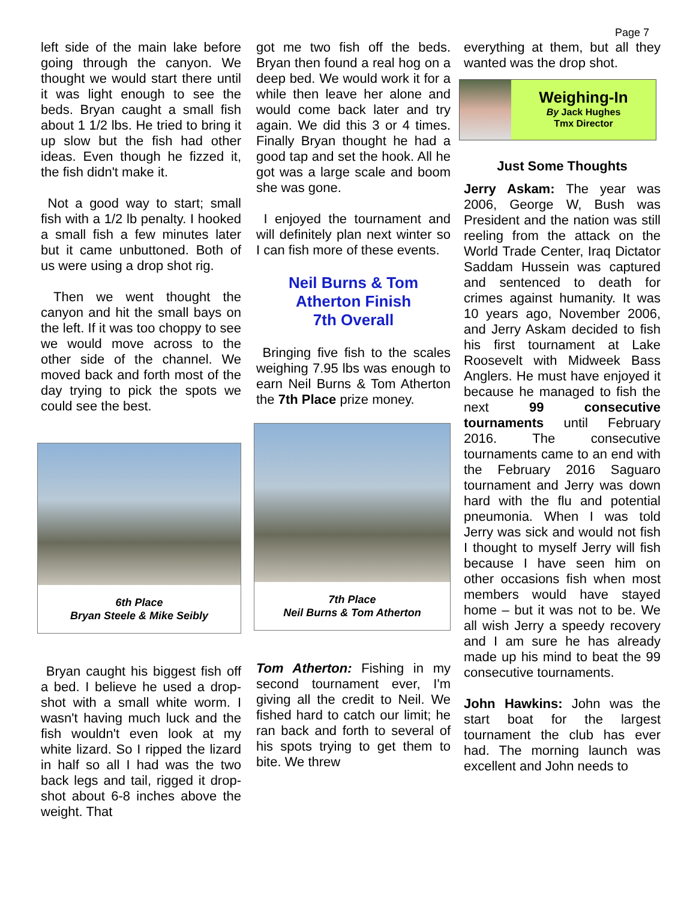Page 7
left side of the main lake before going through the canyon. We thought we would start there until it was light enough to see the beds. Bryan caught a small fish about 1 1/2 lbs. He tried to bring it up slow but the fish had other ideas. Even though he fizzed it, the fish didn't make it.
Not a good way to start; small fish with a 1/2 lb penalty. I hooked a small fish a few minutes later but it came unbuttoned. Both of us were using a drop shot rig.
Then we went thought the canyon and hit the small bays on the left. If it was too choppy to see we would move across to the other side of the channel. We moved back and forth most of the day trying to pick the spots we could see the best.
6th Place
Bryan Steele & Mike Seibly
Bryan caught his biggest fish off a bed. I believe he used a drop-shot with a small white worm. I wasn't having much luck and the fish wouldn't even look at my white lizard. So I ripped the lizard in half so all I had was the two back legs and tail, rigged it drop-shot about 6-8 inches above the weight. That
got me two fish off the beds. Bryan then found a real hog on a deep bed. We would work it for a while then leave her alone and would come back later and try again. We did this 3 or 4 times. Finally Bryan thought he had a good tap and set the hook. All he got was a large scale and boom she was gone.
I enjoyed the tournament and will definitely plan next winter so I can fish more of these events.
Neil Burns & Tom Atherton Finish
7th Overall
Bringing five fish to the scales weighing 7.95 lbs was enough to earn Neil Burns & Tom Atherton the 7th Place prize money.
7th Place
Neil Burns & Tom Atherton
Tom Atherton: Fishing in my second tournament ever, I'm giving all the credit to Neil. We fished hard to catch our limit; he ran back and forth to several of his spots trying to get them to bite. We threw
everything at them, but all they wanted was the drop shot.
Weighing-In
By Jack Hughes
Tmx Director
Just Some Thoughts
Jerry Askam: The year was 2006, George W, Bush was President and the nation was still reeling from the attack on the World Trade Center, Iraq Dictator Saddam Hussein was captured and sentenced to death for crimes against humanity. It was 10 years ago, November 2006, and Jerry Askam decided to fish his first tournament at Lake Roosevelt with Midweek Bass Anglers. He must have enjoyed it because he managed to fish the next 99 consecutive tournaments until February 2016. The consecutive tournaments came to an end with the February 2016 Saguaro tournament and Jerry was down hard with the flu and potential pneumonia. When I was told Jerry was sick and would not fish I thought to myself Jerry will fish because I have seen him on other occasions fish when most members would have stayed home – but it was not to be. We all wish Jerry a speedy recovery and I am sure he has already made up his mind to beat the 99 consecutive tournaments.
John Hawkins: John was the start boat for the largest tournament the club has ever had. The morning launch was excellent and John needs to